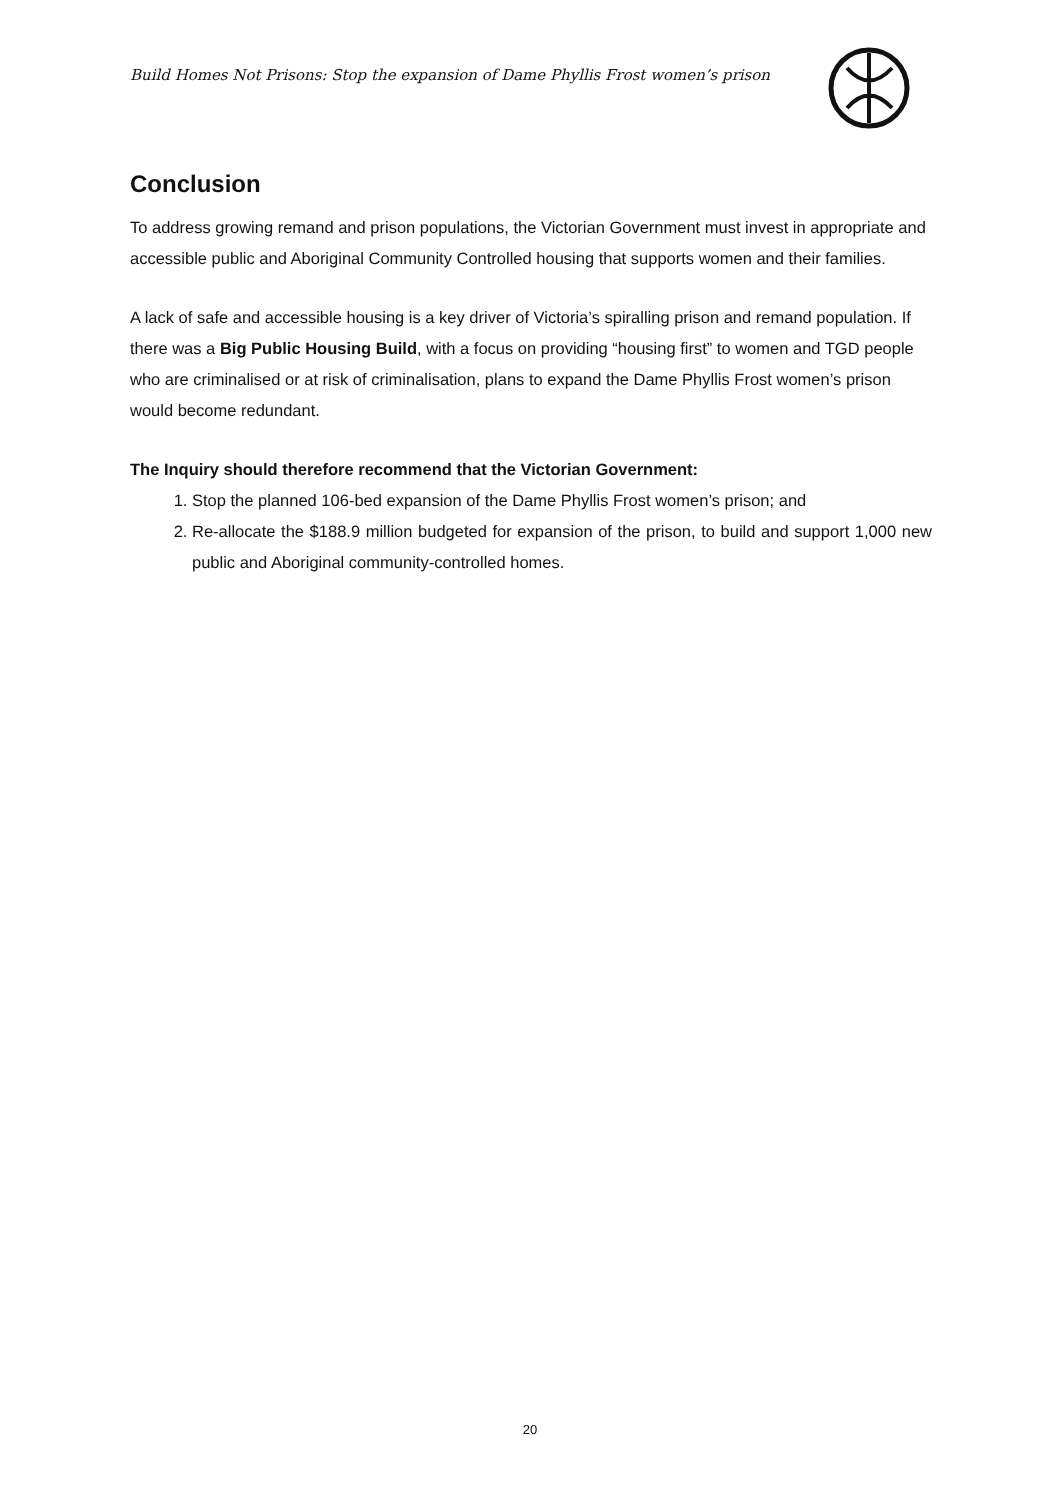Build Homes Not Prisons: Stop the expansion of Dame Phyllis Frost women’s prison
Conclusion
To address growing remand and prison populations, the Victorian Government must invest in appropriate and accessible public and Aboriginal Community Controlled housing that supports women and their families.
A lack of safe and accessible housing is a key driver of Victoria’s spiralling prison and remand population. If there was a Big Public Housing Build, with a focus on providing “housing first” to women and TGD people who are criminalised or at risk of criminalisation, plans to expand the Dame Phyllis Frost women’s prison would become redundant.
The Inquiry should therefore recommend that the Victorian Government:
1. Stop the planned 106-bed expansion of the Dame Phyllis Frost women’s prison; and
2. Re-allocate the $188.9 million budgeted for expansion of the prison, to build and support 1,000 new public and Aboriginal community-controlled homes.
20